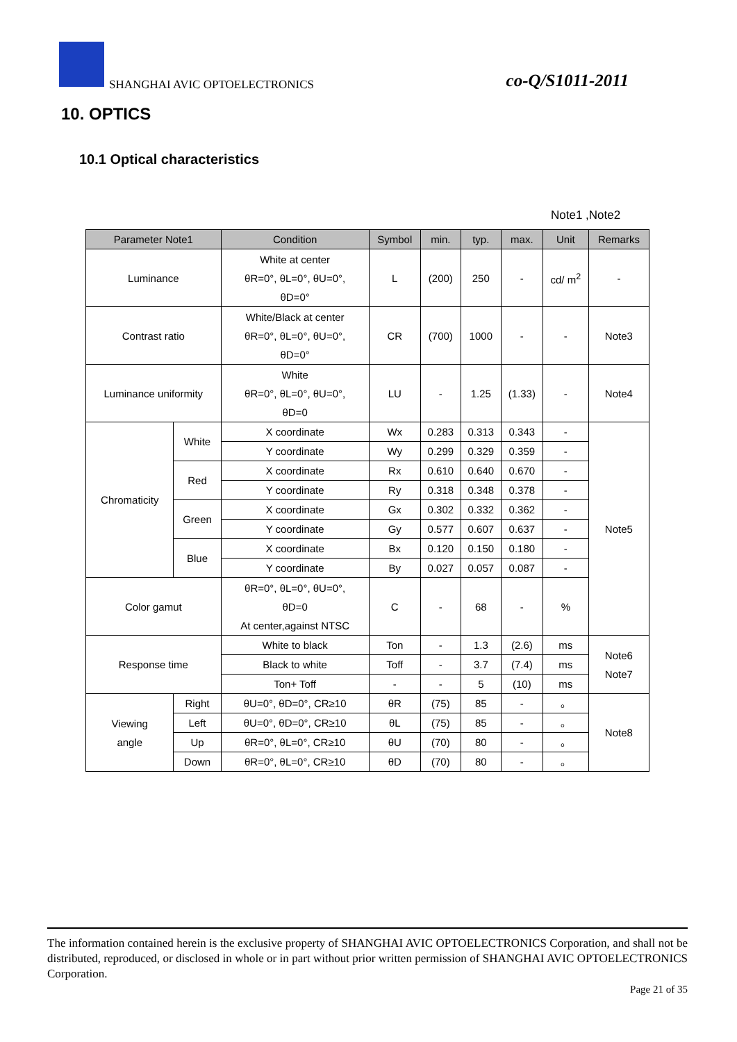SHANGHAI AVIC OPTOELECTRONICS co-Q/S1011-2011
10. OPTICS
10.1 Optical characteristics
Note1 ,Note2
| Parameter Note1 | | Condition | Symbol | min. | typ. | max. | Unit | Remarks |
| --- | --- | --- | --- | --- | --- | --- | --- | --- |
| Luminance | | White at center θR=0°, θL=0°, θU=0°, θD=0° | L | (200) | 250 | - | cd/ m<sup>2</sup> | - |
| Contrast ratio | | White/Black at center θR=0°, θL=0°, θU=0°, θD=0° | CR | (700) | 1000 | - | - | Note3 |
| Luminance uniformity | | White θR=0°, θL=0°, θU=0°, θD=0 | LU | - | 1.25 | (1.33) | - | Note4 |
| Chromaticity | White | X coordinate | Wx | 0.283 | 0.313 | 0.343 | - | Note5 |
| | | Y coordinate | Wy | 0.299 | 0.329 | 0.359 | - | |
| | Red | X coordinate | Rx | 0.610 | 0.640 | 0.670 | - | |
| | | Y coordinate | Ry | 0.318 | 0.348 | 0.378 | - | |
| | Green | X coordinate | Gx | 0.302 | 0.332 | 0.362 | - | |
| | | Y coordinate | Gy | 0.577 | 0.607 | 0.637 | - | |
| | Blue | X coordinate | Bx | 0.120 | 0.150 | 0.180 | - | |
| | | Y coordinate | By | 0.027 | 0.057 | 0.087 | - | |
| Color gamut | | θR=0°, θL=0°, θU=0°, θD=0 At center,against NTSC | C | - | 68 | - | % | |
| Response time | | White to black | Ton | - | 1.3 | (2.6) | ms | Note6 Note7 |
| | | Black to white | Toff | - | 3.7 | (7.4) | ms | |
| | | Ton+ Toff | - | - | 5 | (10) | ms | |
| Viewing angle | Right | θU=0°, θD=0°, CR≥10 | θR | (75) | 85 | - | 。 | Note8 |
| | Left | θU=0°, θD=0°, CR≥10 | θL | (75) | 85 | - | 。 | |
| | Up | θR=0°, θL=0°, CR≥10 | θU | (70) | 80 | - | 。 | |
| | Down | θR=0°, θL=0°, CR≥10 | θD | (70) | 80 | - | 。 | |
The information contained herein is the exclusive property of SHANGHAI AVIC OPTOELECTRONICS Corporation, and shall not be distributed, reproduced, or disclosed in whole or in part without prior written permission of SHANGHAI AVIC OPTOELECTRONICS Corporation.
Page 21 of 35